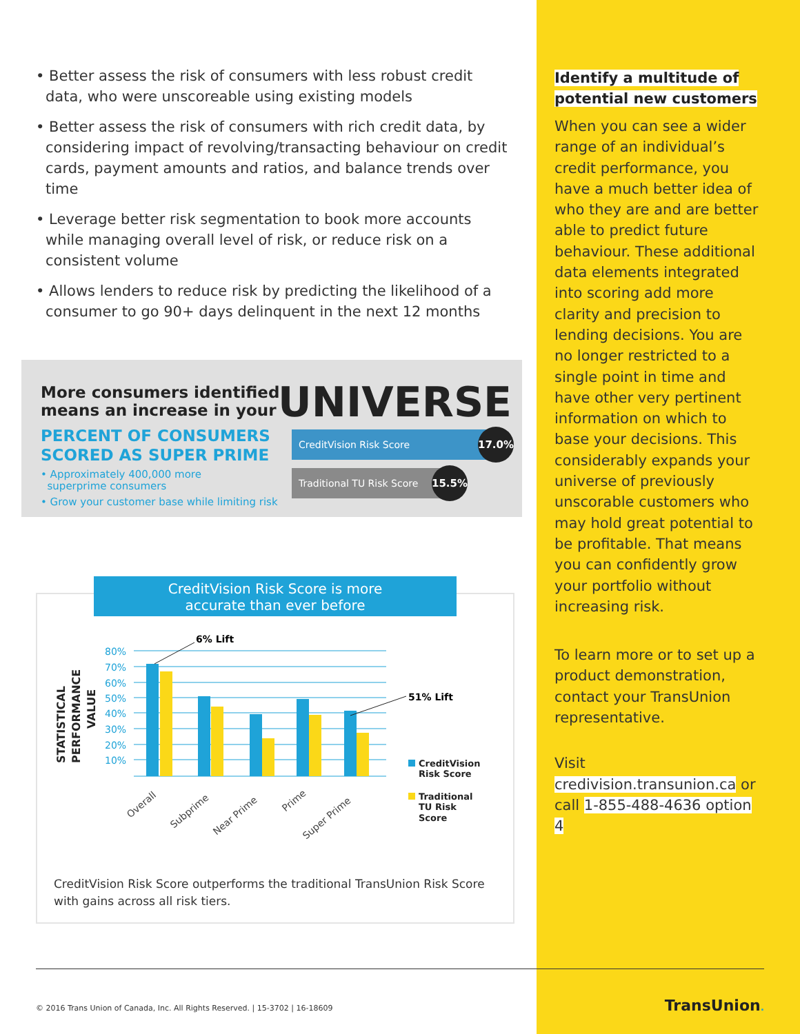• Better assess the risk of consumers with less robust credit data, who were unscoreable using existing models
• Better assess the risk of consumers with rich credit data, by considering impact of revolving/transacting behaviour on credit cards, payment amounts and ratios, and balance trends over time
• Leverage better risk segmentation to book more accounts while managing overall level of risk, or reduce risk on a consistent volume
• Allows lenders to reduce risk by predicting the likelihood of a consumer to go 90+ days delinquent in the next 12 months
More consumers identified
means an increase in your
UNIVERSE
PERCENT OF CONSUMERS
SCORED AS SUPER PRIME
• Approximately 400,000 more
superprime consumers
• Grow your customer base while limiting risk
CreditVision Risk Score 17.0%
Traditional TU Risk Score 15.5%
CreditVision Risk Score is more
accurate than ever before
STATISTICAL
PERFORMANCE
VALUE
80%
70%
60%
50%
40%
30%
20%
10%
6% Lift
51% Lift
Overall
Subprime
Near Prime
Prime
Super Prime
CreditVision
Risk Score
Traditional
TU Risk
Score
CreditVision Risk Score outperforms the traditional TransUnion Risk Score with gains across all risk tiers.
Identify a multitude of
potential new customers
When you can see a wider range of an individual’s credit performance, you have a much better idea of who they are and are better able to predict future behaviour. These additional data elements integrated into scoring add more clarity and precision to lending decisions. You are no longer restricted to a single point in time and have other very pertinent information on which to base your decisions. This considerably expands your universe of previously unscorable customers who may hold great potential to be profitable. That means you can confidently grow your portfolio without increasing risk.
To learn more or to set up a product demonstration, contact your TransUnion representative.
Visit credivision.transunion.ca or call 1-855-488-4636 option 4
© 2016 Trans Union of Canada, Inc. All Rights Reserved. | 15-3702 | 16-18609
TransUnion.